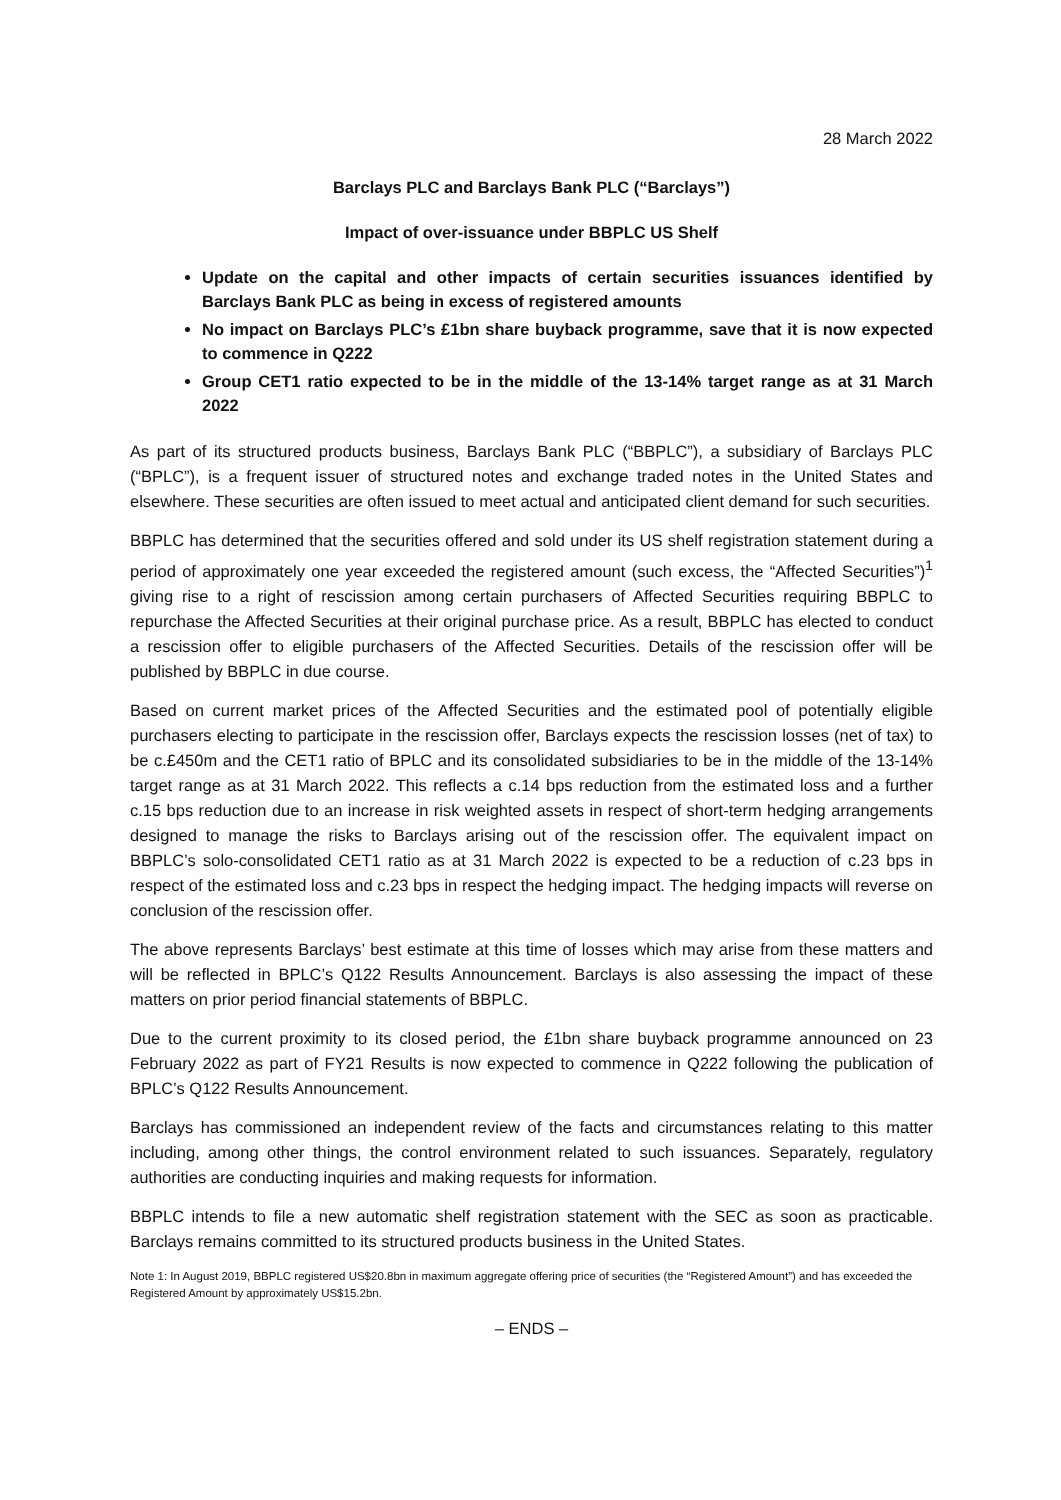28 March 2022
Barclays PLC and Barclays Bank PLC (“Barclays”)
Impact of over-issuance under BBPLC US Shelf
Update on the capital and other impacts of certain securities issuances identified by Barclays Bank PLC as being in excess of registered amounts
No impact on Barclays PLC’s £1bn share buyback programme, save that it is now expected to commence in Q222
Group CET1 ratio expected to be in the middle of the 13-14% target range as at 31 March 2022
As part of its structured products business, Barclays Bank PLC (“BBPLC”), a subsidiary of Barclays PLC (“BPLC”), is a frequent issuer of structured notes and exchange traded notes in the United States and elsewhere. These securities are often issued to meet actual and anticipated client demand for such securities.
BBPLC has determined that the securities offered and sold under its US shelf registration statement during a period of approximately one year exceeded the registered amount (such excess, the “Affected Securities”)<sup>1</sup> giving rise to a right of rescission among certain purchasers of Affected Securities requiring BBPLC to repurchase the Affected Securities at their original purchase price. As a result, BBPLC has elected to conduct a rescission offer to eligible purchasers of the Affected Securities. Details of the rescission offer will be published by BBPLC in due course.
Based on current market prices of the Affected Securities and the estimated pool of potentially eligible purchasers electing to participate in the rescission offer, Barclays expects the rescission losses (net of tax) to be c.£450m and the CET1 ratio of BPLC and its consolidated subsidiaries to be in the middle of the 13-14% target range as at 31 March 2022. This reflects a c.14 bps reduction from the estimated loss and a further c.15 bps reduction due to an increase in risk weighted assets in respect of short-term hedging arrangements designed to manage the risks to Barclays arising out of the rescission offer. The equivalent impact on BBPLC’s solo-consolidated CET1 ratio as at 31 March 2022 is expected to be a reduction of c.23 bps in respect of the estimated loss and c.23 bps in respect the hedging impact. The hedging impacts will reverse on conclusion of the rescission offer.
The above represents Barclays’ best estimate at this time of losses which may arise from these matters and will be reflected in BPLC’s Q122 Results Announcement. Barclays is also assessing the impact of these matters on prior period financial statements of BBPLC.
Due to the current proximity to its closed period, the £1bn share buyback programme announced on 23 February 2022 as part of FY21 Results is now expected to commence in Q222 following the publication of BPLC’s Q122 Results Announcement.
Barclays has commissioned an independent review of the facts and circumstances relating to this matter including, among other things, the control environment related to such issuances. Separately, regulatory authorities are conducting inquiries and making requests for information.
BBPLC intends to file a new automatic shelf registration statement with the SEC as soon as practicable. Barclays remains committed to its structured products business in the United States.
Note 1: In August 2019, BBPLC registered US$20.8bn in maximum aggregate offering price of securities (the “Registered Amount”) and has exceeded the Registered Amount by approximately US$15.2bn.
– ENDS –